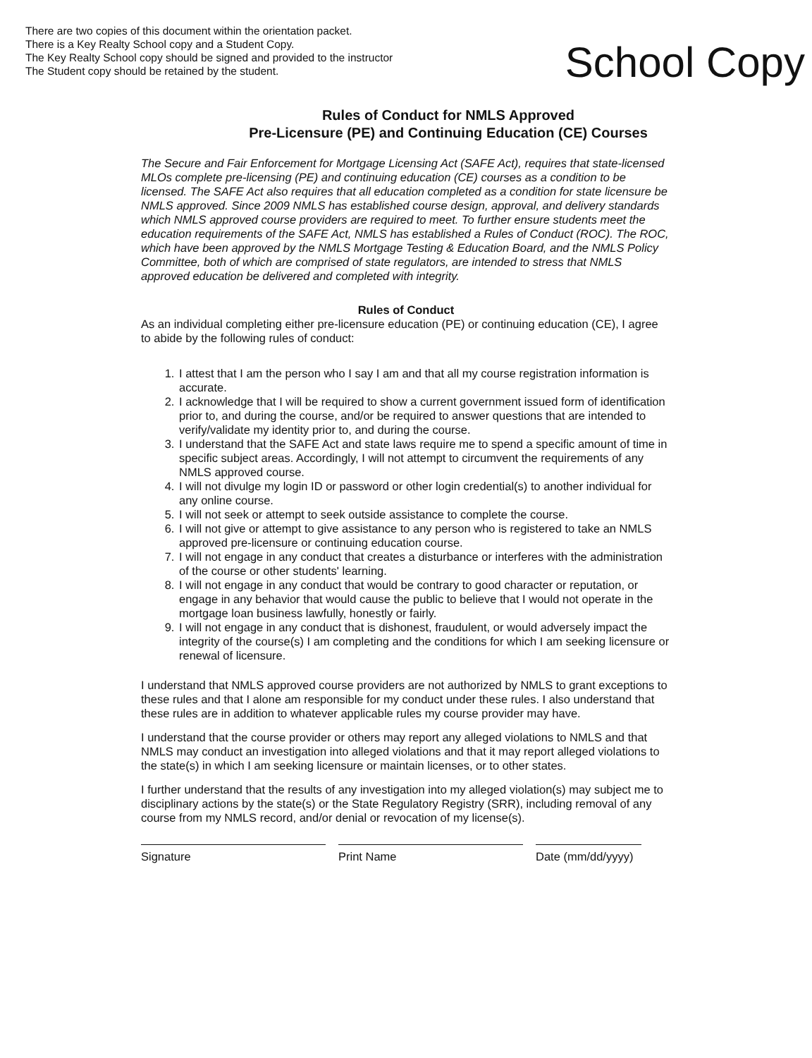There are two copies of this document within the orientation packet.
There is a Key Realty School copy and a Student Copy.
The Key Realty School copy should be signed and provided to the instructor
The Student copy should be retained by the student.
School Copy
Rules of Conduct for NMLS Approved
Pre-Licensure (PE) and Continuing Education (CE) Courses
The Secure and Fair Enforcement for Mortgage Licensing Act (SAFE Act), requires that state-licensed MLOs complete pre-licensing (PE) and continuing education (CE) courses as a condition to be licensed. The SAFE Act also requires that all education completed as a condition for state licensure be NMLS approved. Since 2009 NMLS has established course design, approval, and delivery standards which NMLS approved course providers are required to meet. To further ensure students meet the education requirements of the SAFE Act, NMLS has established a Rules of Conduct (ROC). The ROC, which have been approved by the NMLS Mortgage Testing & Education Board, and the NMLS Policy Committee, both of which are comprised of state regulators, are intended to stress that NMLS approved education be delivered and completed with integrity.
Rules of Conduct
As an individual completing either pre-licensure education (PE) or continuing education (CE), I agree to abide by the following rules of conduct:
1. I attest that I am the person who I say I am and that all my course registration information is accurate.
2. I acknowledge that I will be required to show a current government issued form of identification prior to, and during the course, and/or be required to answer questions that are intended to verify/validate my identity prior to, and during the course.
3. I understand that the SAFE Act and state laws require me to spend a specific amount of time in specific subject areas. Accordingly, I will not attempt to circumvent the requirements of any NMLS approved course.
4. I will not divulge my login ID or password or other login credential(s) to another individual for any online course.
5. I will not seek or attempt to seek outside assistance to complete the course.
6. I will not give or attempt to give assistance to any person who is registered to take an NMLS approved pre-licensure or continuing education course.
7. I will not engage in any conduct that creates a disturbance or interferes with the administration of the course or other students' learning.
8. I will not engage in any conduct that would be contrary to good character or reputation, or engage in any behavior that would cause the public to believe that I would not operate in the mortgage loan business lawfully, honestly or fairly.
9. I will not engage in any conduct that is dishonest, fraudulent, or would adversely impact the integrity of the course(s) I am completing and the conditions for which I am seeking licensure or renewal of licensure.
I understand that NMLS approved course providers are not authorized by NMLS to grant exceptions to these rules and that I alone am responsible for my conduct under these rules. I also understand that these rules are in addition to whatever applicable rules my course provider may have.
I understand that the course provider or others may report any alleged violations to NMLS and that NMLS may conduct an investigation into alleged violations and that it may report alleged violations to the state(s) in which I am seeking licensure or maintain licenses, or to other states.
I further understand that the results of any investigation into my alleged violation(s) may subject me to disciplinary actions by the state(s) or the State Regulatory Registry (SRR), including removal of any course from my NMLS record, and/or denial or revocation of my license(s).
Signature Print Name Date (mm/dd/yyyy)